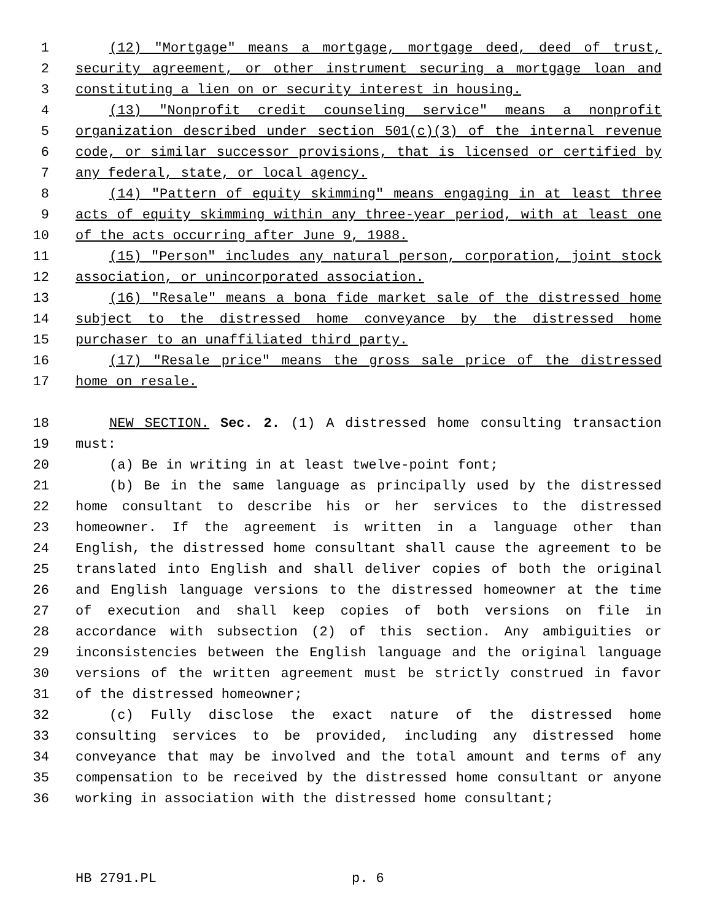1 (12) "Mortgage" means a mortgage, mortgage deed, deed of trust,
2 security agreement, or other instrument securing a mortgage loan and
3 constituting a lien on or security interest in housing.
4 (13) "Nonprofit credit counseling service" means a nonprofit
5 organization described under section 501(c)(3) of the internal revenue
6 code, or similar successor provisions, that is licensed or certified by
7 any federal, state, or local agency.
8 (14) "Pattern of equity skimming" means engaging in at least three
9 acts of equity skimming within any three-year period, with at least one
10 of the acts occurring after June 9, 1988.
11 (15) "Person" includes any natural person, corporation, joint stock
12 association, or unincorporated association.
13 (16) "Resale" means a bona fide market sale of the distressed home
14 subject to the distressed home conveyance by the distressed home
15 purchaser to an unaffiliated third party.
16 (17) "Resale price" means the gross sale price of the distressed
17 home on resale.
18 NEW SECTION. Sec. 2. (1) A distressed home consulting transaction
19 must:
20 (a) Be in writing in at least twelve-point font;
21 (b) Be in the same language as principally used by the distressed
22 home consultant to describe his or her services to the distressed
23 homeowner. If the agreement is written in a language other than
24 English, the distressed home consultant shall cause the agreement to be
25 translated into English and shall deliver copies of both the original
26 and English language versions to the distressed homeowner at the time
27 of execution and shall keep copies of both versions on file in
28 accordance with subsection (2) of this section. Any ambiguities or
29 inconsistencies between the English language and the original language
30 versions of the written agreement must be strictly construed in favor
31 of the distressed homeowner;
32 (c) Fully disclose the exact nature of the distressed home
33 consulting services to be provided, including any distressed home
34 conveyance that may be involved and the total amount and terms of any
35 compensation to be received by the distressed home consultant or anyone
36 working in association with the distressed home consultant;
HB 2791.PL p. 6